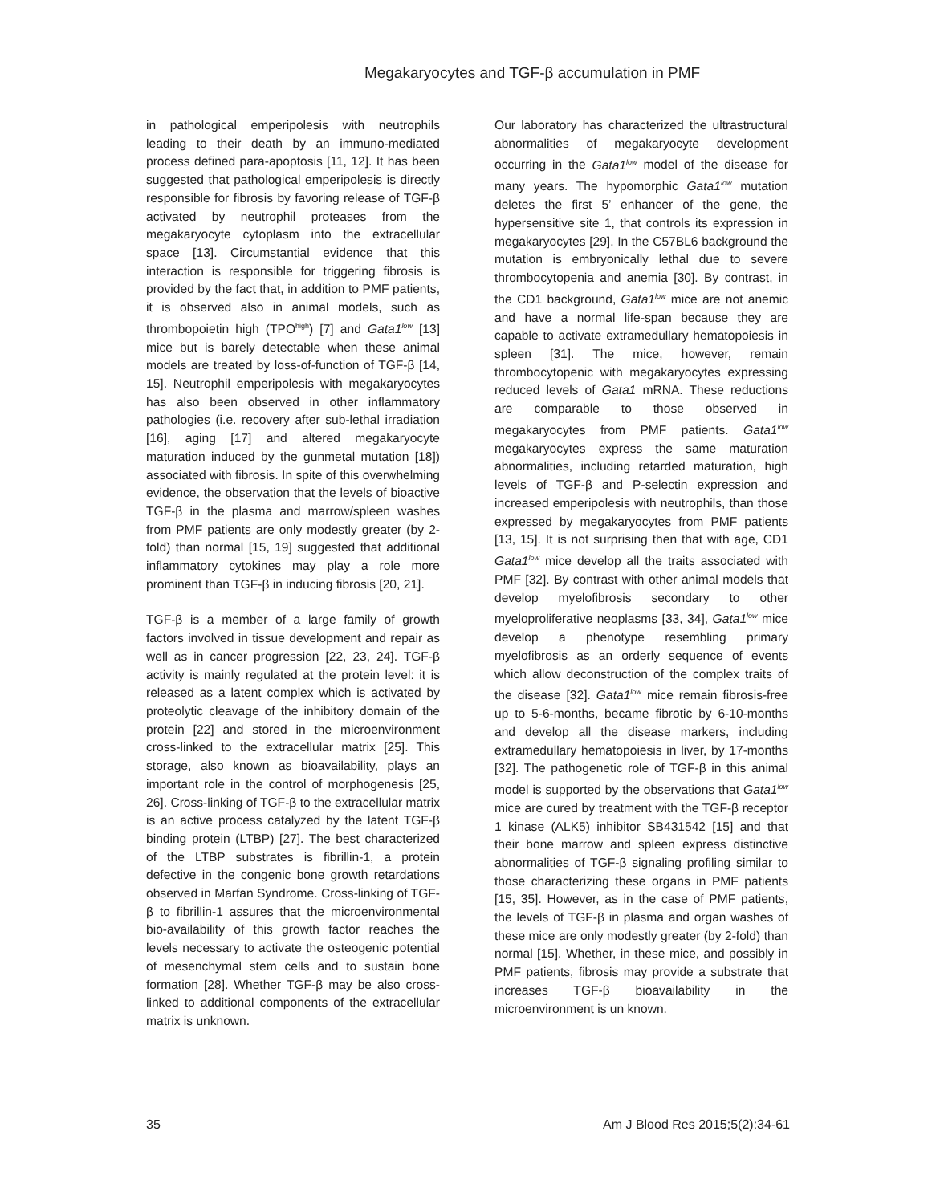Megakaryocytes and TGF-β accumulation in PMF
in pathological emperipolesis with neutrophils leading to their death by an immuno-mediated process defined para-apoptosis [11, 12]. It has been suggested that pathological emperipolesis is directly responsible for fibrosis by favoring release of TGF-β activated by neutrophil proteases from the megakaryocyte cytoplasm into the extracellular space [13]. Circumstantial evidence that this interaction is responsible for triggering fibrosis is provided by the fact that, in addition to PMF patients, it is observed also in animal models, such as thrombopoietin high (TPO<sup>high</sup>) [7] and Gata1<sup>low</sup> [13] mice but is barely detectable when these animal models are treated by loss-of-function of TGF-β [14, 15]. Neutrophil emperipolesis with megakaryocytes has also been observed in other inflammatory pathologies (i.e. recovery after sub-lethal irradiation [16], aging [17] and altered megakaryocyte maturation induced by the gunmetal mutation [18]) associated with fibrosis. In spite of this overwhelming evidence, the observation that the levels of bioactive TGF-β in the plasma and marrow/spleen washes from PMF patients are only modestly greater (by 2-fold) than normal [15, 19] suggested that additional inflammatory cytokines may play a role more prominent than TGF-β in inducing fibrosis [20, 21].
TGF-β is a member of a large family of growth factors involved in tissue development and repair as well as in cancer progression [22, 23, 24]. TGF-β activity is mainly regulated at the protein level: it is released as a latent complex which is activated by proteolytic cleavage of the inhibitory domain of the protein [22] and stored in the microenvironment cross-linked to the extracellular matrix [25]. This storage, also known as bioavailability, plays an important role in the control of morphogenesis [25, 26]. Cross-linking of TGF-β to the extracellular matrix is an active process catalyzed by the latent TGF-β binding protein (LTBP) [27]. The best characterized of the LTBP substrates is fibrillin-1, a protein defective in the congenic bone growth retardations observed in Marfan Syndrome. Cross-linking of TGF-β to fibrillin-1 assures that the microenvironmental bio-availability of this growth factor reaches the levels necessary to activate the osteogenic potential of mesenchymal stem cells and to sustain bone formation [28]. Whether TGF-β may be also cross-linked to additional components of the extracellular matrix is unknown.
Our laboratory has characterized the ultrastructural abnormalities of megakaryocyte development occurring in the Gata1<sup>low</sup> model of the disease for many years. The hypomorphic Gata1<sup>low</sup> mutation deletes the first 5’ enhancer of the gene, the hypersensitive site 1, that controls its expression in megakaryocytes [29]. In the C57BL6 background the mutation is embryonically lethal due to severe thrombocytopenia and anemia [30]. By contrast, in the CD1 background, Gata1<sup>low</sup> mice are not anemic and have a normal life-span because they are capable to activate extramedullary hematopoiesis in spleen [31]. The mice, however, remain thrombocytopenic with megakaryocytes expressing reduced levels of Gata1 mRNA. These reductions are comparable to those observed in megakaryocytes from PMF patients. Gata1<sup>low</sup> megakaryocytes express the same maturation abnormalities, including retarded maturation, high levels of TGF-β and P-selectin expression and increased emperipolesis with neutrophils, than those expressed by megakaryocytes from PMF patients [13, 15]. It is not surprising then that with age, CD1 Gata1<sup>low</sup> mice develop all the traits associated with PMF [32]. By contrast with other animal models that develop myelofibrosis secondary to other myeloproliferative neoplasms [33, 34], Gata1<sup>low</sup> mice develop a phenotype resembling primary myelofibrosis as an orderly sequence of events which allow deconstruction of the complex traits of the disease [32]. Gata1<sup>low</sup> mice remain fibrosis-free up to 5-6-months, became fibrotic by 6-10-months and develop all the disease markers, including extramedullary hematopoiesis in liver, by 17-months [32]. The pathogenetic role of TGF-β in this animal model is supported by the observations that Gata1<sup>low</sup> mice are cured by treatment with the TGF-β receptor 1 kinase (ALK5) inhibitor SB431542 [15] and that their bone marrow and spleen express distinctive abnormalities of TGF-β signaling profiling similar to those characterizing these organs in PMF patients [15, 35]. However, as in the case of PMF patients, the levels of TGF-β in plasma and organ washes of these mice are only modestly greater (by 2-fold) than normal [15]. Whether, in these mice, and possibly in PMF patients, fibrosis may provide a substrate that increases TGF-β bioavailability in the microenvironment is un known.
35 Am J Blood Res 2015;5(2):34-61